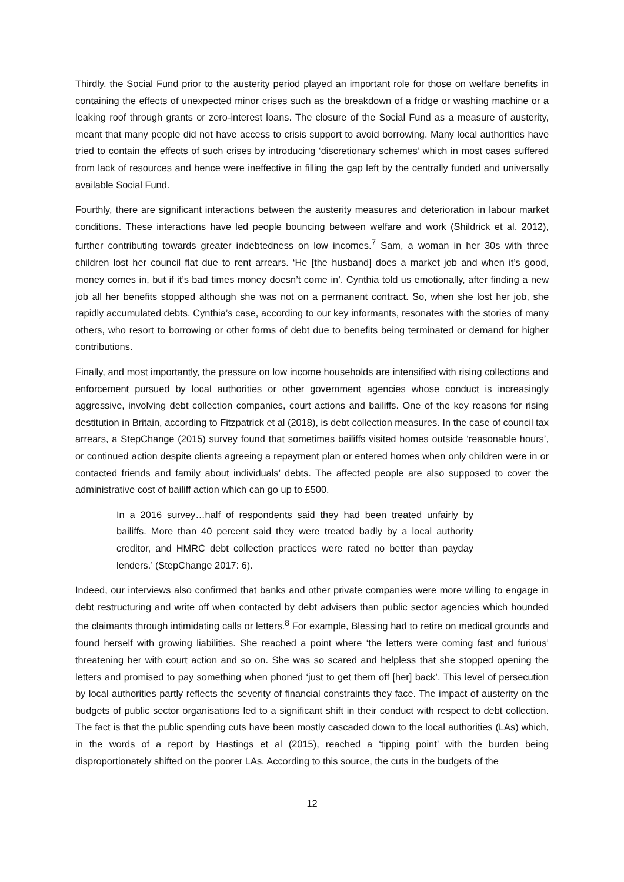Thirdly, the Social Fund prior to the austerity period played an important role for those on welfare benefits in containing the effects of unexpected minor crises such as the breakdown of a fridge or washing machine or a leaking roof through grants or zero-interest loans. The closure of the Social Fund as a measure of austerity, meant that many people did not have access to crisis support to avoid borrowing. Many local authorities have tried to contain the effects of such crises by introducing ‘discretionary schemes’ which in most cases suffered from lack of resources and hence were ineffective in filling the gap left by the centrally funded and universally available Social Fund.
Fourthly, there are significant interactions between the austerity measures and deterioration in labour market conditions. These interactions have led people bouncing between welfare and work (Shildrick et al. 2012), further contributing towards greater indebtedness on low incomes.<sup>7</sup> Sam, a woman in her 30s with three children lost her council flat due to rent arrears. ‘He [the husband] does a market job and when it’s good, money comes in, but if it’s bad times money doesn’t come in’. Cynthia told us emotionally, after finding a new job all her benefits stopped although she was not on a permanent contract. So, when she lost her job, she rapidly accumulated debts. Cynthia’s case, according to our key informants, resonates with the stories of many others, who resort to borrowing or other forms of debt due to benefits being terminated or demand for higher contributions.
Finally, and most importantly, the pressure on low income households are intensified with rising collections and enforcement pursued by local authorities or other government agencies whose conduct is increasingly aggressive, involving debt collection companies, court actions and bailiffs. One of the key reasons for rising destitution in Britain, according to Fitzpatrick et al (2018), is debt collection measures. In the case of council tax arrears, a StepChange (2015) survey found that sometimes bailiffs visited homes outside ‘reasonable hours’, or continued action despite clients agreeing a repayment plan or entered homes when only children were in or contacted friends and family about individuals’ debts. The affected people are also supposed to cover the administrative cost of bailiff action which can go up to £500.
In a 2016 survey…half of respondents said they had been treated unfairly by bailiffs. More than 40 percent said they were treated badly by a local authority creditor, and HMRC debt collection practices were rated no better than payday lenders.’ (StepChange 2017: 6).
Indeed, our interviews also confirmed that banks and other private companies were more willing to engage in debt restructuring and write off when contacted by debt advisers than public sector agencies which hounded the claimants through intimidating calls or letters.<sup>8</sup> For example, Blessing had to retire on medical grounds and found herself with growing liabilities. She reached a point where ‘the letters were coming fast and furious’ threatening her with court action and so on. She was so scared and helpless that she stopped opening the letters and promised to pay something when phoned ‘just to get them off [her] back’. This level of persecution by local authorities partly reflects the severity of financial constraints they face. The impact of austerity on the budgets of public sector organisations led to a significant shift in their conduct with respect to debt collection. The fact is that the public spending cuts have been mostly cascaded down to the local authorities (LAs) which, in the words of a report by Hastings et al (2015), reached a ‘tipping point’ with the burden being disproportionately shifted on the poorer LAs. According to this source, the cuts in the budgets of the
12